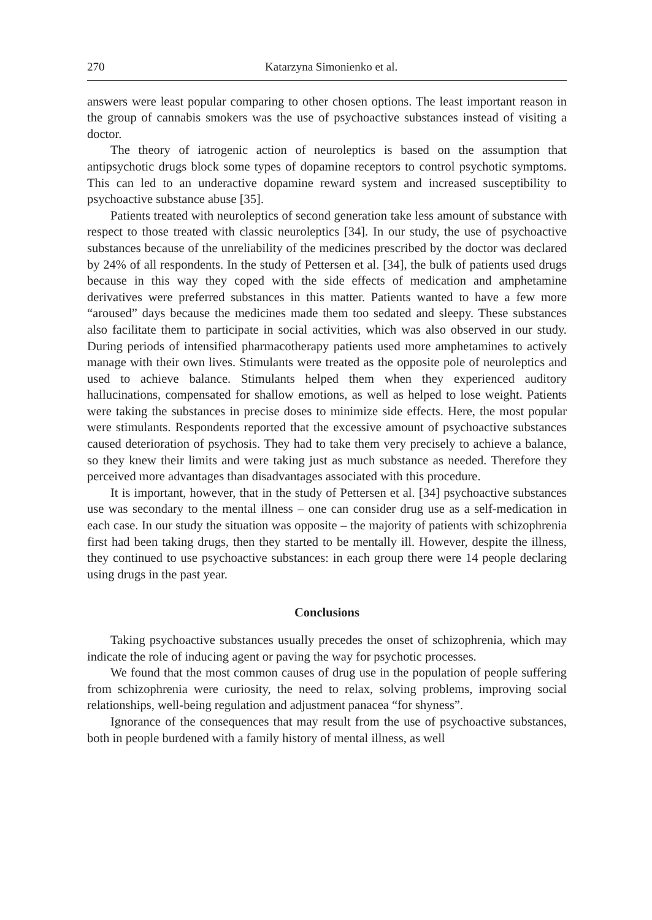270 Katarzyna Simonienko et al.
answers were least popular comparing to other chosen options. The least important reason in the group of cannabis smokers was the use of psychoactive substances instead of visiting a doctor.
The theory of iatrogenic action of neuroleptics is based on the assumption that antipsychotic drugs block some types of dopamine receptors to control psychotic symptoms. This can led to an underactive dopamine reward system and increased susceptibility to psychoactive substance abuse [35].
Patients treated with neuroleptics of second generation take less amount of substance with respect to those treated with classic neuroleptics [34]. In our study, the use of psychoactive substances because of the unreliability of the medicines prescribed by the doctor was declared by 24% of all respondents. In the study of Pettersen et al. [34], the bulk of patients used drugs because in this way they coped with the side effects of medication and amphetamine derivatives were preferred substances in this matter. Patients wanted to have a few more “aroused” days because the medicines made them too sedated and sleepy. These substances also facilitate them to participate in social activities, which was also observed in our study. During periods of intensified pharmacotherapy patients used more amphetamines to actively manage with their own lives. Stimulants were treated as the opposite pole of neuroleptics and used to achieve balance. Stimulants helped them when they experienced auditory hallucinations, compensated for shallow emotions, as well as helped to lose weight. Patients were taking the substances in precise doses to minimize side effects. Here, the most popular were stimulants. Respondents reported that the excessive amount of psychoactive substances caused deterioration of psychosis. They had to take them very precisely to achieve a balance, so they knew their limits and were taking just as much substance as needed. Therefore they perceived more advantages than disadvantages associated with this procedure.
It is important, however, that in the study of Pettersen et al. [34] psychoactive substances use was secondary to the mental illness – one can consider drug use as a self-medication in each case. In our study the situation was opposite – the majority of patients with schizophrenia first had been taking drugs, then they started to be mentally ill. However, despite the illness, they continued to use psychoactive substances: in each group there were 14 people declaring using drugs in the past year.
Conclusions
Taking psychoactive substances usually precedes the onset of schizophrenia, which may indicate the role of inducing agent or paving the way for psychotic processes.
We found that the most common causes of drug use in the population of people suffering from schizophrenia were curiosity, the need to relax, solving problems, improving social relationships, well-being regulation and adjustment panacea “for shyness”.
Ignorance of the consequences that may result from the use of psychoactive substances, both in people burdened with a family history of mental illness, as well